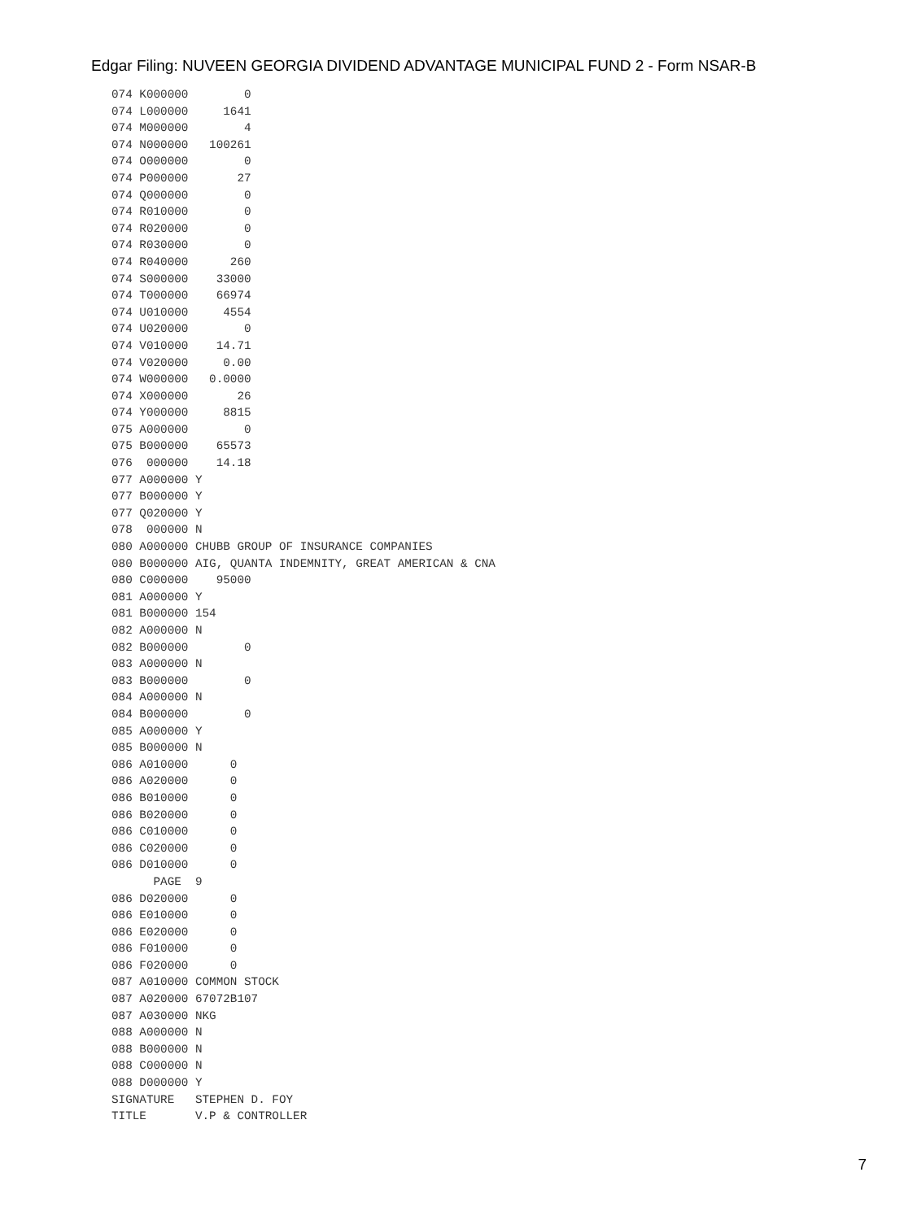Edgar Filing: NUVEEN GEORGIA DIVIDEND ADVANTAGE MUNICIPAL FUND 2 - Form NSAR-B
074 K000000        0
074 L000000     1641
074 M000000        4
074 N000000   100261
074 O000000        0
074 P000000       27
074 Q000000        0
074 R010000        0
074 R020000        0
074 R030000        0
074 R040000      260
074 S000000    33000
074 T000000    66974
074 U010000     4554
074 U020000        0
074 V010000    14.71
074 V020000     0.00
074 W000000   0.0000
074 X000000       26
074 Y000000     8815
075 A000000        0
075 B000000    65573
076  000000    14.18
077 A000000 Y
077 B000000 Y
077 Q020000 Y
078  000000 N
080 A000000 CHUBB GROUP OF INSURANCE COMPANIES
080 B000000 AIG, QUANTA INDEMNITY, GREAT AMERICAN & CNA
080 C000000    95000
081 A000000 Y
081 B000000 154
082 A000000 N
082 B000000        0
083 A000000 N
083 B000000        0
084 A000000 N
084 B000000        0
085 A000000 Y
085 B000000 N
086 A010000      0
086 A020000      0
086 B010000      0
086 B020000      0
086 C010000      0
086 C020000      0
086 D010000      0
      PAGE  9
086 D020000      0
086 E010000      0
086 E020000      0
086 F010000      0
086 F020000      0
087 A010000 COMMON STOCK
087 A020000 67072B107
087 A030000 NKG
088 A000000 N
088 B000000 N
088 C000000 N
088 D000000 Y
SIGNATURE   STEPHEN D. FOY
TITLE       V.P & CONTROLLER
7